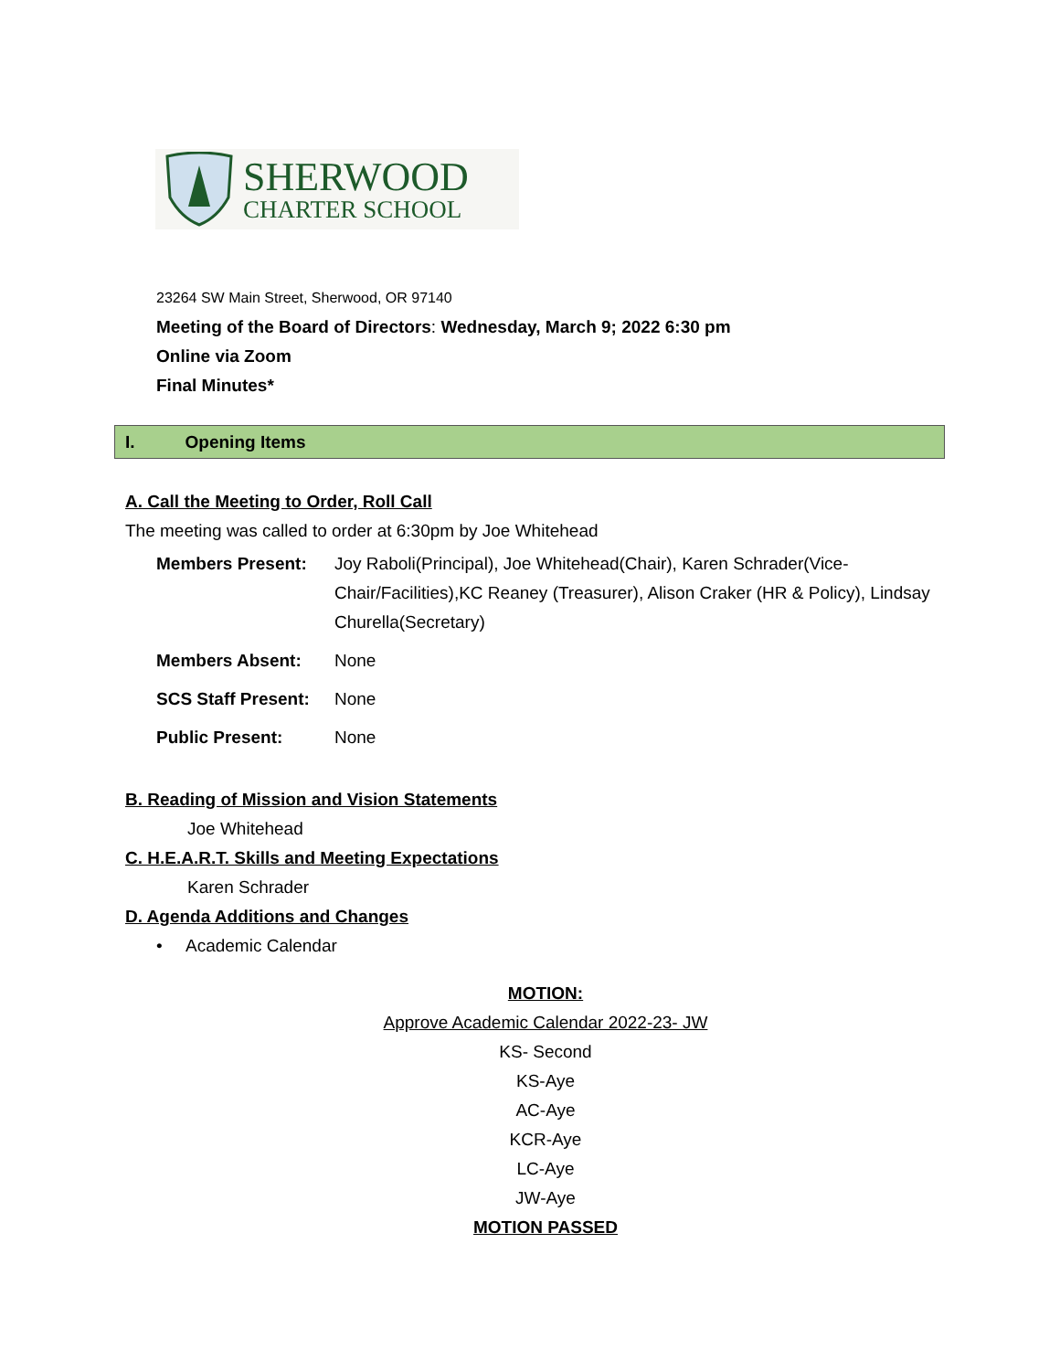SHERWOOD
CHARTER SCHOOL
23264 SW Main Street, Sherwood, OR 97140
Meeting of the Board of Directors: Wednesday, March 9; 2022 6:30 pm
Online via Zoom
Final Minutes*
I. Opening Items
A. Call the Meeting to Order, Roll Call
The meeting was called to order at 6:30pm by Joe Whitehead
Members Present: Joy Raboli(Principal), Joe Whitehead(Chair), Karen Schrader(Vice-Chair/Facilities),KC Reaney (Treasurer), Alison Craker (HR & Policy), Lindsay Churella(Secretary)
Members Absent: None
SCS Staff Present: None
Public Present: None
B. Reading of Mission and Vision Statements
Joe Whitehead
C. H.E.A.R.T. Skills and Meeting Expectations
Karen Schrader
D. Agenda Additions and Changes
• Academic Calendar
MOTION:
Approve Academic Calendar 2022-23- JW
KS- Second
KS-Aye
AC-Aye
KCR-Aye
LC-Aye
JW-Aye
MOTION PASSED